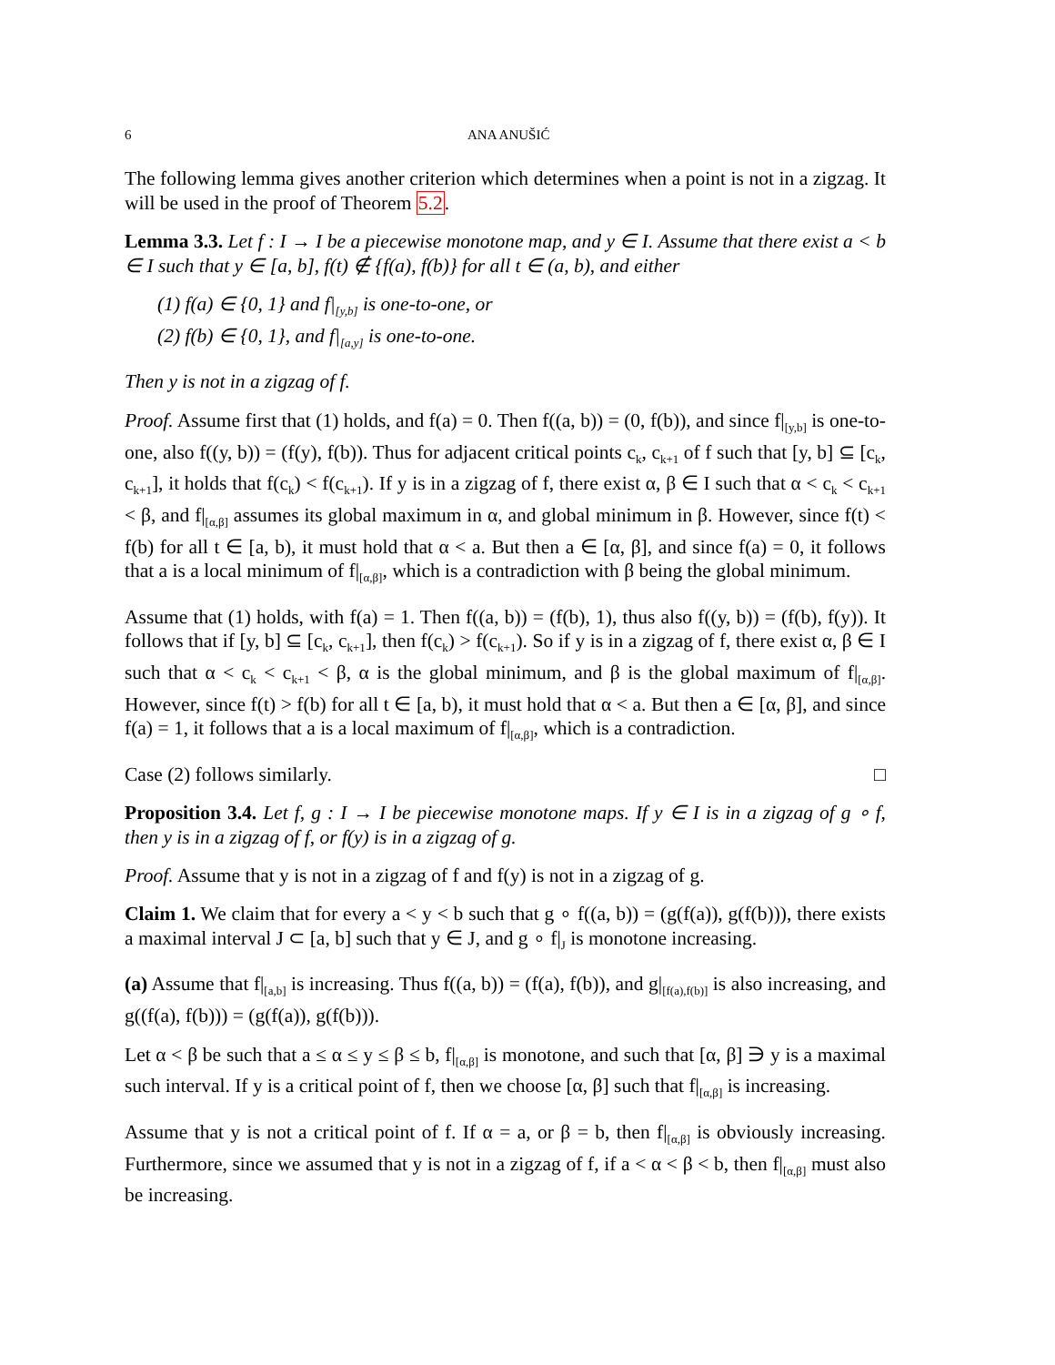6 ANA ANUŠIĆ
The following lemma gives another criterion which determines when a point is not in a zigzag. It will be used in the proof of Theorem 5.2.
Lemma 3.3. Let f : I → I be a piecewise monotone map, and y ∈ I. Assume that there exist a < b ∈ I such that y ∈ [a, b], f(t) ∉ {f(a), f(b)} for all t ∈ (a, b), and either
(1) f(a) ∈ {0, 1} and f|<sub>[y,b]</sub> is one-to-one, or
(2) f(b) ∈ {0, 1}, and f|<sub>[a,y]</sub> is one-to-one.
Then y is not in a zigzag of f.
Proof. Assume first that (1) holds, and f(a) = 0. Then f((a, b)) = (0, f(b)), and since f|<sub>[y,b]</sub> is one-to-one, also f((y, b)) = (f(y), f(b)). Thus for adjacent critical points c<sub>k</sub>, c<sub>k+1</sub> of f such that [y, b] ⊆ [c<sub>k</sub>, c<sub>k+1</sub>], it holds that f(c<sub>k</sub>) < f(c<sub>k+1</sub>). If y is in a zigzag of f, there exist α, β ∈ I such that α < c<sub>k</sub> < c<sub>k+1</sub> < β, and f|<sub>[α,β]</sub> assumes its global maximum in α, and global minimum in β. However, since f(t) < f(b) for all t ∈ [a, b), it must hold that α < a. But then a ∈ [α, β], and since f(a) = 0, it follows that a is a local minimum of f|<sub>[α,β]</sub>, which is a contradiction with β being the global minimum.
Assume that (1) holds, with f(a) = 1. Then f((a, b)) = (f(b), 1), thus also f((y, b)) = (f(b), f(y)). It follows that if [y, b] ⊆ [c<sub>k</sub>, c<sub>k+1</sub>], then f(c<sub>k</sub>) > f(c<sub>k+1</sub>). So if y is in a zigzag of f, there exist α, β ∈ I such that α < c<sub>k</sub> < c<sub>k+1</sub> < β, α is the global minimum, and β is the global maximum of f|<sub>[α,β]</sub>. However, since f(t) > f(b) for all t ∈ [a, b), it must hold that α < a. But then a ∈ [α, β], and since f(a) = 1, it follows that a is a local maximum of f|<sub>[α,β]</sub>, which is a contradiction.
Case (2) follows similarly. □
Proposition 3.4. Let f, g : I → I be piecewise monotone maps. If y ∈ I is in a zigzag of g ∘ f, then y is in a zigzag of f, or f(y) is in a zigzag of g.
Proof. Assume that y is not in a zigzag of f and f(y) is not in a zigzag of g.
Claim 1. We claim that for every a < y < b such that g ∘ f((a, b)) = (g(f(a)), g(f(b))), there exists a maximal interval J ⊂ [a, b] such that y ∈ J, and g ∘ f|<sub>J</sub> is monotone increasing.
(a) Assume that f|<sub>[a,b]</sub> is increasing. Thus f((a, b)) = (f(a), f(b)), and g|<sub>[f(a),f(b)]</sub> is also increasing, and g((f(a), f(b))) = (g(f(a)), g(f(b))).
Let α < β be such that a ≤ α ≤ y ≤ β ≤ b, f|<sub>[α,β]</sub> is monotone, and such that [α, β] ∋ y is a maximal such interval. If y is a critical point of f, then we choose [α, β] such that f|<sub>[α,β]</sub> is increasing.
Assume that y is not a critical point of f. If α = a, or β = b, then f|<sub>[α,β]</sub> is obviously increasing. Furthermore, since we assumed that y is not in a zigzag of f, if a < α < β < b, then f|<sub>[α,β]</sub> must also be increasing.